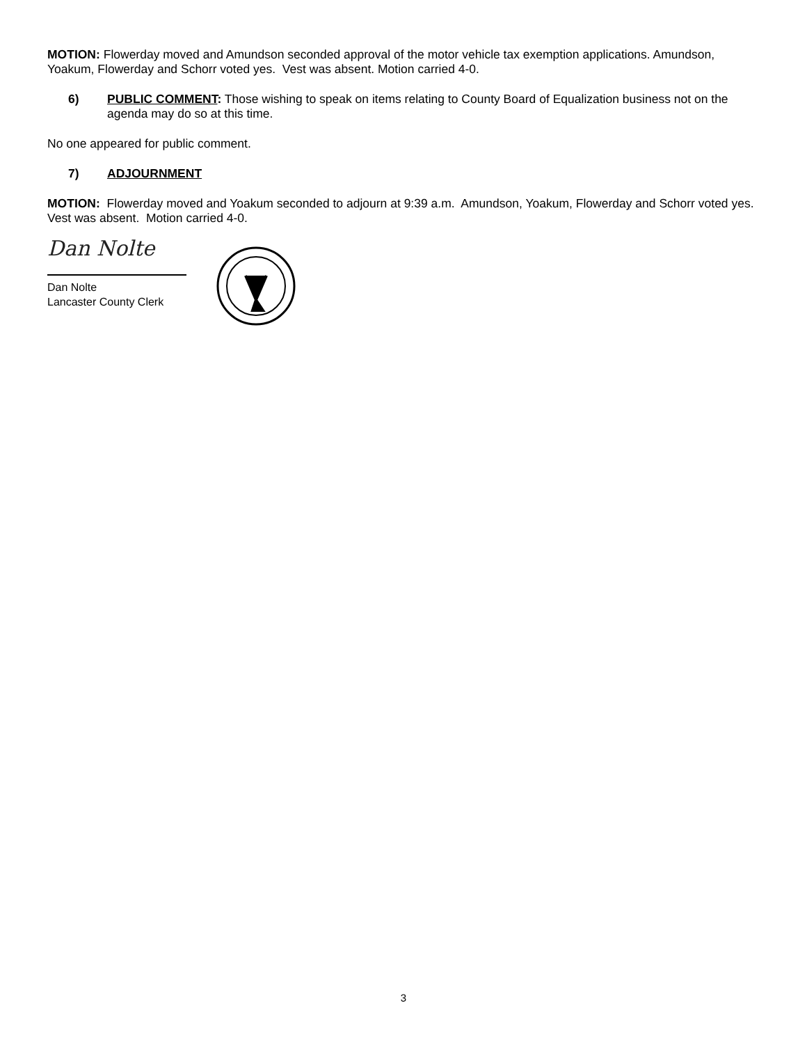MOTION: Flowerday moved and Amundson seconded approval of the motor vehicle tax exemption applications. Amundson, Yoakum, Flowerday and Schorr voted yes. Vest was absent. Motion carried 4-0.
6) PUBLIC COMMENT: Those wishing to speak on items relating to County Board of Equalization business not on the agenda may do so at this time.
No one appeared for public comment.
7) ADJOURNMENT
MOTION: Flowerday moved and Yoakum seconded to adjourn at 9:39 a.m. Amundson, Yoakum, Flowerday and Schorr voted yes. Vest was absent. Motion carried 4-0.
Dan Nolte
Dan Nolte
Lancaster County Clerk
3